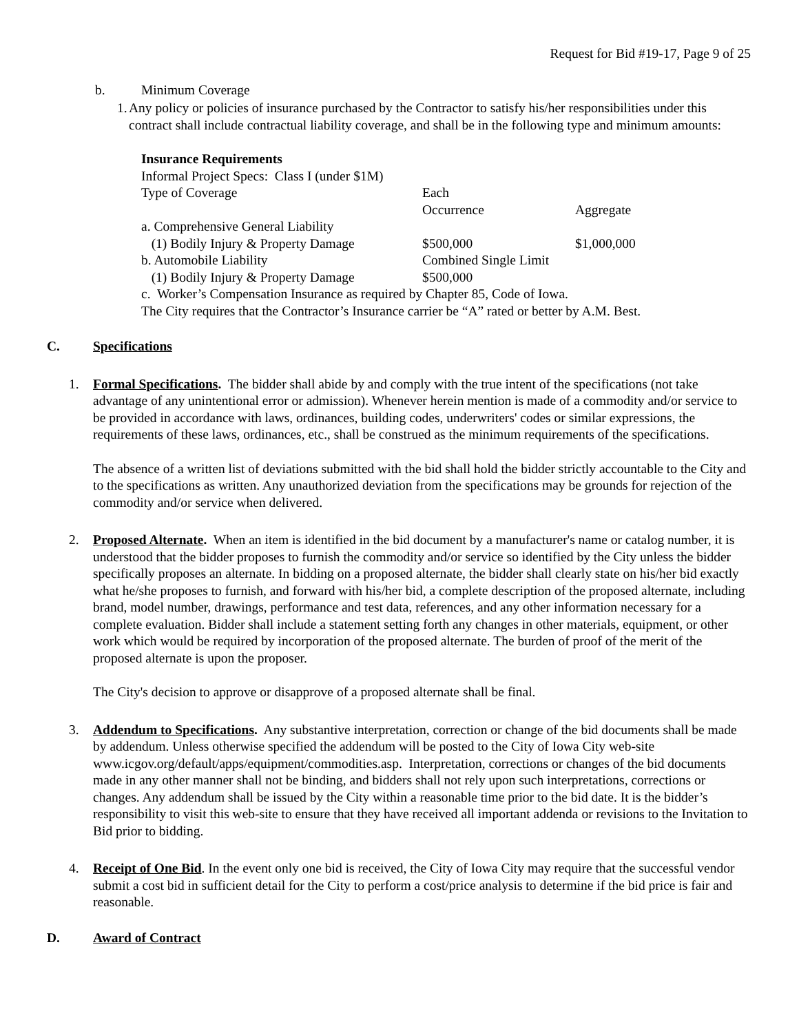Request for Bid #19-17, Page 9 of 25
b. Minimum Coverage
1. Any policy or policies of insurance purchased by the Contractor to satisfy his/her responsibilities under this contract shall include contractual liability coverage, and shall be in the following type and minimum amounts:
Insurance Requirements
| Informal Project Specs: Class I (under $1M) | | |
| Type of Coverage | Each Occurrence | Aggregate |
| a. Comprehensive General Liability | | |
| (1) Bodily Injury & Property Damage | $500,000 | $1,000,000 |
| b. Automobile Liability | Combined Single Limit | |
| (1) Bodily Injury & Property Damage | $500,000 | |
c. Worker’s Compensation Insurance as required by Chapter 85, Code of Iowa.
The City requires that the Contractor’s Insurance carrier be “A” rated or better by A.M. Best.
C. Specifications
1. Formal Specifications. The bidder shall abide by and comply with the true intent of the specifications (not take advantage of any unintentional error or admission). Whenever herein mention is made of a commodity and/or service to be provided in accordance with laws, ordinances, building codes, underwriters' codes or similar expressions, the requirements of these laws, ordinances, etc., shall be construed as the minimum requirements of the specifications.
The absence of a written list of deviations submitted with the bid shall hold the bidder strictly accountable to the City and to the specifications as written. Any unauthorized deviation from the specifications may be grounds for rejection of the commodity and/or service when delivered.
2. Proposed Alternate. When an item is identified in the bid document by a manufacturer's name or catalog number, it is understood that the bidder proposes to furnish the commodity and/or service so identified by the City unless the bidder specifically proposes an alternate. In bidding on a proposed alternate, the bidder shall clearly state on his/her bid exactly what he/she proposes to furnish, and forward with his/her bid, a complete description of the proposed alternate, including brand, model number, drawings, performance and test data, references, and any other information necessary for a complete evaluation. Bidder shall include a statement setting forth any changes in other materials, equipment, or other work which would be required by incorporation of the proposed alternate. The burden of proof of the merit of the proposed alternate is upon the proposer.
The City's decision to approve or disapprove of a proposed alternate shall be final.
3. Addendum to Specifications. Any substantive interpretation, correction or change of the bid documents shall be made by addendum. Unless otherwise specified the addendum will be posted to the City of Iowa City web-site www.icgov.org/default/apps/equipment/commodities.asp. Interpretation, corrections or changes of the bid documents made in any other manner shall not be binding, and bidders shall not rely upon such interpretations, corrections or changes. Any addendum shall be issued by the City within a reasonable time prior to the bid date. It is the bidder’s responsibility to visit this web-site to ensure that they have received all important addenda or revisions to the Invitation to Bid prior to bidding.
4. Receipt of One Bid. In the event only one bid is received, the City of Iowa City may require that the successful vendor submit a cost bid in sufficient detail for the City to perform a cost/price analysis to determine if the bid price is fair and reasonable.
D. Award of Contract